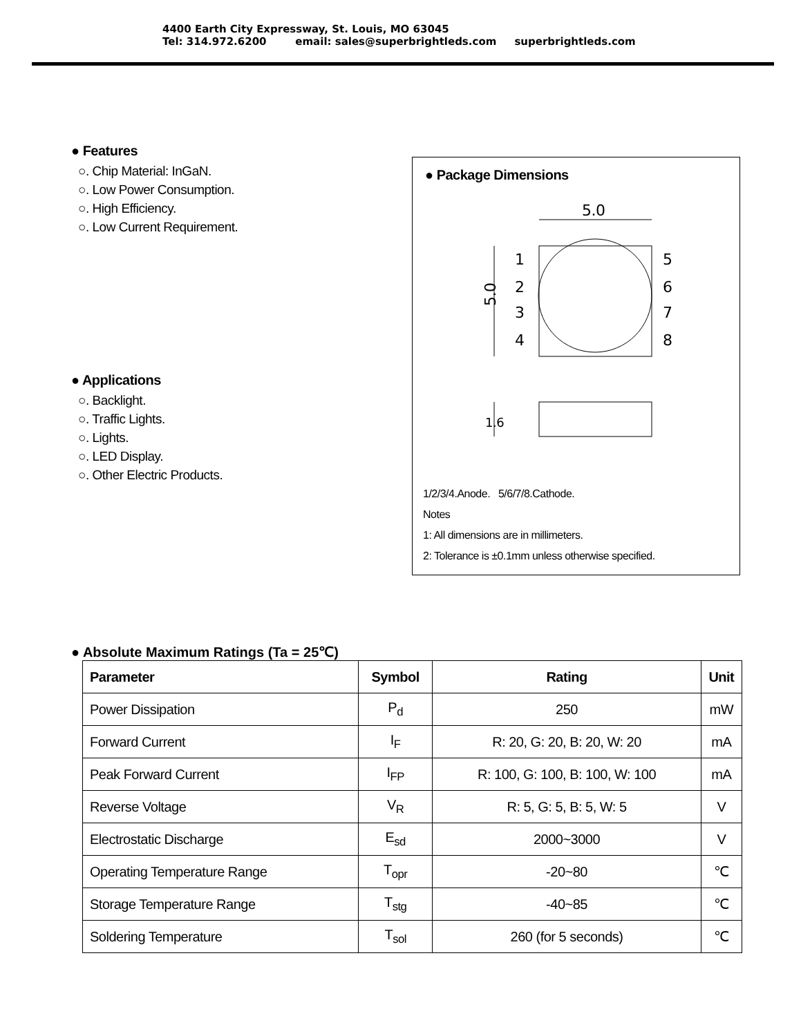4400 Earth City Expressway, St. Louis, MO 63045
Tel: 314.972.6200 email: sales@superbrightleds.com superbrightleds.com
● Features
○. Chip Material: InGaN.
○. Low Power Consumption.
○. High Efficiency.
○. Low Current Requirement.
● Applications
○. Backlight.
○. Traffic Lights.
○. Lights.
○. LED Display.
○. Other Electric Products.
● Package Dimensions
5.0
5.0
1
2
3
4
5
6
7
8
1.6
1/2/3/4.Anode. 5/6/7/8.Cathode.
Notes
1: All dimensions are in millimeters.
2: Tolerance is ±0.1mm unless otherwise specified.
● Absolute Maximum Ratings (Ta = 25℃)
| Parameter | Symbol | Rating | Unit |
| --- | --- | --- | --- |
| Power Dissipation | P<sub>d</sub> | 250 | mW |
| Forward Current | I<sub>F</sub> | R: 20, G: 20, B: 20, W: 20 | mA |
| Peak Forward Current | I<sub>FP</sub> | R: 100, G: 100, B: 100, W: 100 | mA |
| Reverse Voltage | V<sub>R</sub> | R: 5, G: 5, B: 5, W: 5 | V |
| Electrostatic Discharge | E<sub>sd</sub> | 2000~3000 | V |
| Operating Temperature Range | T<sub>opr</sub> | -20~80 | ℃ |
| Storage Temperature Range | T<sub>stg</sub> | -40~85 | ℃ |
| Soldering Temperature | T<sub>sol</sub> | 260 (for 5 seconds) | ℃ |